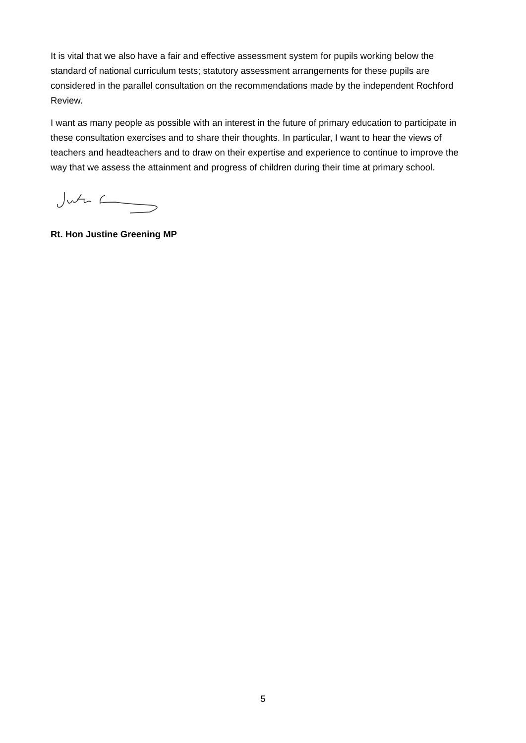It is vital that we also have a fair and effective assessment system for pupils working below the standard of national curriculum tests; statutory assessment arrangements for these pupils are considered in the parallel consultation on the recommendations made by the independent Rochford Review.
I want as many people as possible with an interest in the future of primary education to participate in these consultation exercises and to share their thoughts. In particular, I want to hear the views of teachers and headteachers and to draw on their expertise and experience to continue to improve the way that we assess the attainment and progress of children during their time at primary school.
Rt. Hon Justine Greening MP
5